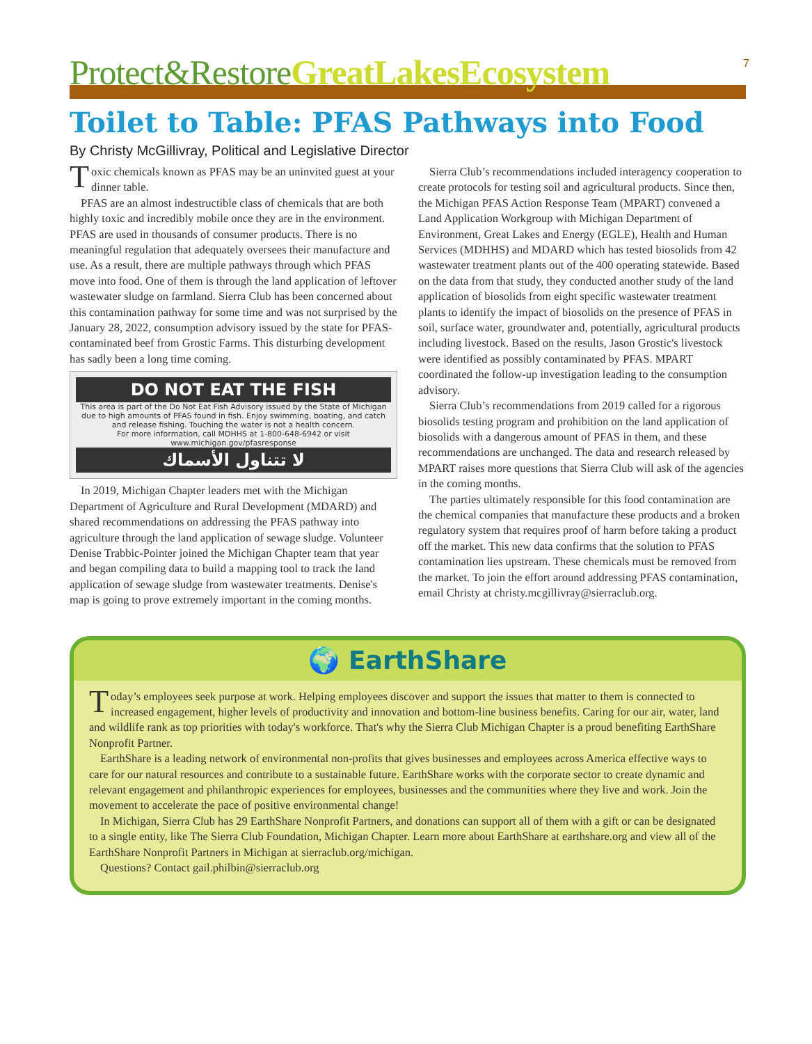7
Protect&Restore GreatLakesEcosystem
Toilet to Table: PFAS Pathways into Food
By Christy McGillivray, Political and Legislative Director
Toxic chemicals known as PFAS may be an uninvited guest at your dinner table.
PFAS are an almost indestructible class of chemicals that are both highly toxic and incredibly mobile once they are in the environment. PFAS are used in thousands of consumer products. There is no meaningful regulation that adequately oversees their manufacture and use. As a result, there are multiple pathways through which PFAS move into food. One of them is through the land application of leftover wastewater sludge on farmland. Sierra Club has been concerned about this contamination pathway for some time and was not surprised by the January 28, 2022, consumption advisory issued by the state for PFAS-contaminated beef from Grostic Farms. This disturbing development has sadly been a long time coming.
DO NOT EAT THE FISH
This area is part of the Do Not Eat Fish Advisory issued by the State of Michigan due to high amounts of PFAS found in fish. Enjoy swimming, boating, and catch and release fishing. Touching the water is not a health concern.
For more information, call MDHHS at 1-800-648-6942 or visit www.michigan.gov/pfasresponse
لا تتناول الأسماك
In 2019, Michigan Chapter leaders met with the Michigan Department of Agriculture and Rural Development (MDARD) and shared recommendations on addressing the PFAS pathway into agriculture through the land application of sewage sludge. Volunteer Denise Trabbic-Pointer joined the Michigan Chapter team that year and began compiling data to build a mapping tool to track the land application of sewage sludge from wastewater treatments. Denise's map is going to prove extremely important in the coming months.
Sierra Club’s recommendations included interagency cooperation to create protocols for testing soil and agricultural products. Since then, the Michigan PFAS Action Response Team (MPART) convened a Land Application Workgroup with Michigan Department of Environment, Great Lakes and Energy (EGLE), Health and Human Services (MDHHS) and MDARD which has tested biosolids from 42 wastewater treatment plants out of the 400 operating statewide. Based on the data from that study, they conducted another study of the land application of biosolids from eight specific wastewater treatment plants to identify the impact of biosolids on the presence of PFAS in soil, surface water, groundwater and, potentially, agricultural products including livestock. Based on the results, Jason Grostic's livestock were identified as possibly contaminated by PFAS. MPART coordinated the follow-up investigation leading to the consumption advisory.
Sierra Club’s recommendations from 2019 called for a rigorous biosolids testing program and prohibition on the land application of biosolids with a dangerous amount of PFAS in them, and these recommendations are unchanged. The data and research released by MPART raises more questions that Sierra Club will ask of the agencies in the coming months.
The parties ultimately responsible for this food contamination are the chemical companies that manufacture these products and a broken regulatory system that requires proof of harm before taking a product off the market. This new data confirms that the solution to PFAS contamination lies upstream. These chemicals must be removed from the market. To join the effort around addressing PFAS contamination, email Christy at christy.mcgillivray@sierraclub.org.
🌍 EarthShare
Today’s employees seek purpose at work. Helping employees discover and support the issues that matter to them is connected to increased engagement, higher levels of productivity and innovation and bottom-line business benefits. Caring for our air, water, land and wildlife rank as top priorities with today's workforce. That's why the Sierra Club Michigan Chapter is a proud benefiting EarthShare Nonprofit Partner.
EarthShare is a leading network of environmental non-profits that gives businesses and employees across America effective ways to care for our natural resources and contribute to a sustainable future. EarthShare works with the corporate sector to create dynamic and relevant engagement and philanthropic experiences for employees, businesses and the communities where they live and work. Join the movement to accelerate the pace of positive environmental change!
In Michigan, Sierra Club has 29 EarthShare Nonprofit Partners, and donations can support all of them with a gift or can be designated to a single entity, like The Sierra Club Foundation, Michigan Chapter. Learn more about EarthShare at earthshare.org and view all of the EarthShare Nonprofit Partners in Michigan at sierraclub.org/michigan.
Questions? Contact gail.philbin@sierraclub.org